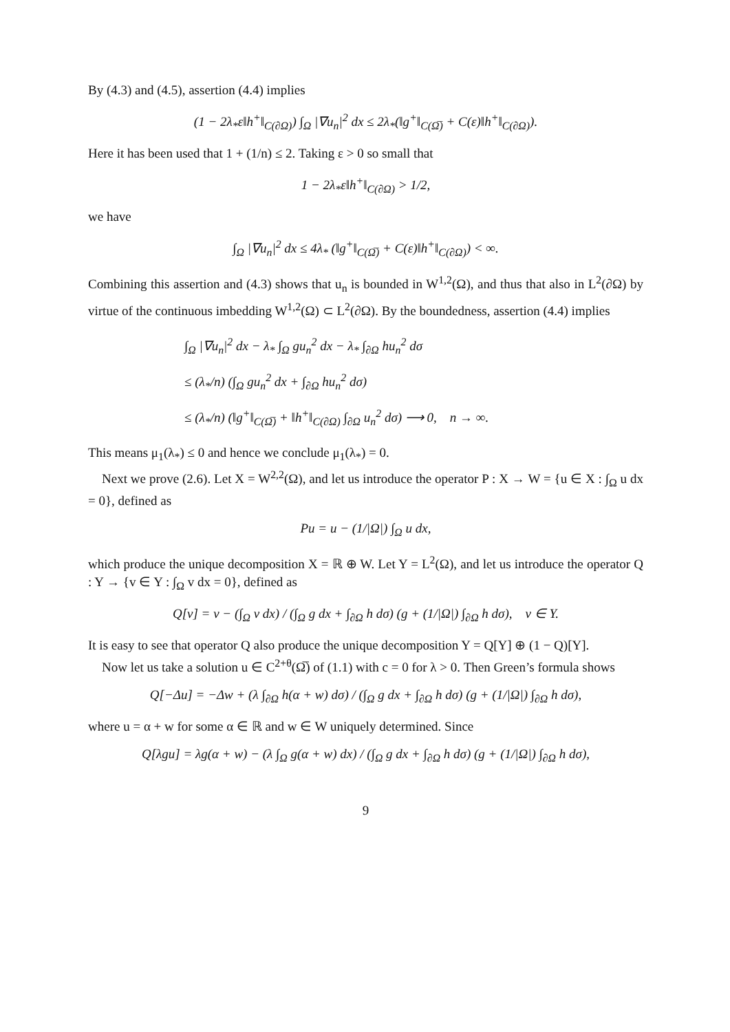By (4.3) and (4.5), assertion (4.4) implies
(1 − 2λ<sub>*</sub>ε‖h<sup>+</sup>‖<sub>C(∂Ω)</sub>) ∫<sub>Ω</sub> |∇u<sub>n</sub>|<sup>2</sup> dx ≤ 2λ<sub>*</sub>(‖g<sup>+</sup>‖<sub>C(Ω̅)</sub> + C(ε)‖h<sup>+</sup>‖<sub>C(∂Ω)</sub>).
Here it has been used that 1 + (1/n) ≤ 2. Taking ε > 0 so small that
1 − 2λ<sub>*</sub>ε‖h<sup>+</sup>‖<sub>C(∂Ω)</sub> > 1/2,
we have
∫<sub>Ω</sub> |∇u<sub>n</sub>|<sup>2</sup> dx ≤ 4λ<sub>*</sub> (‖g<sup>+</sup>‖<sub>C(Ω̅)</sub> + C(ε)‖h<sup>+</sup>‖<sub>C(∂Ω)</sub>) < ∞.
Combining this assertion and (4.3) shows that u<sub>n</sub> is bounded in W<sup>1,2</sup>(Ω), and thus that also in L<sup>2</sup>(∂Ω) by virtue of the continuous imbedding W<sup>1,2</sup>(Ω) ⊂ L<sup>2</sup>(∂Ω). By the boundedness, assertion (4.4) implies
∫<sub>Ω</sub> |∇u<sub>n</sub>|<sup>2</sup> dx − λ<sub>*</sub> ∫<sub>Ω</sub> gu<sub>n</sub><sup>2</sup> dx − λ<sub>*</sub> ∫<sub>∂Ω</sub> hu<sub>n</sub><sup>2</sup> dσ
≤ (λ<sub>*</sub>/n) (∫<sub>Ω</sub> gu<sub>n</sub><sup>2</sup> dx + ∫<sub>∂Ω</sub> hu<sub>n</sub><sup>2</sup> dσ)
≤ (λ<sub>*</sub>/n) (‖g<sup>+</sup>‖<sub>C(Ω̅)</sub> + ‖h<sup>+</sup>‖<sub>C(∂Ω)</sub> ∫<sub>∂Ω</sub> u<sub>n</sub><sup>2</sup> dσ) ⟶ 0, n → ∞.
This means μ<sub>1</sub>(λ<sub>*</sub>) ≤ 0 and hence we conclude μ<sub>1</sub>(λ<sub>*</sub>) = 0.
Next we prove (2.6). Let X = W<sup>2,2</sup>(Ω), and let us introduce the operator P : X → W = {u ∈ X : ∫<sub>Ω</sub> u dx = 0}, defined as
Pu = u − (1/|Ω|) ∫<sub>Ω</sub> u dx,
which produce the unique decomposition X = ℝ ⊕ W. Let Y = L<sup>2</sup>(Ω), and let us introduce the operator Q : Y → {v ∈ Y : ∫<sub>Ω</sub> v dx = 0}, defined as
Q[v] = v − (∫<sub>Ω</sub> v dx) / (∫<sub>Ω</sub> g dx + ∫<sub>∂Ω</sub> h dσ) (g + (1/|Ω|) ∫<sub>∂Ω</sub> h dσ), v ∈ Y.
It is easy to see that operator Q also produce the unique decomposition Y = Q[Y] ⊕ (1 − Q)[Y].
Now let us take a solution u ∈ C<sup>2+θ</sup>(Ω̅) of (1.1) with c = 0 for λ > 0. Then Green’s formula shows
Q[−Δu] = −Δw + (λ ∫<sub>∂Ω</sub> h(α + w) dσ) / (∫<sub>Ω</sub> g dx + ∫<sub>∂Ω</sub> h dσ) (g + (1/|Ω|) ∫<sub>∂Ω</sub> h dσ),
where u = α + w for some α ∈ ℝ and w ∈ W uniquely determined. Since
Q[λgu] = λg(α + w) − (λ ∫<sub>Ω</sub> g(α + w) dx) / (∫<sub>Ω</sub> g dx + ∫<sub>∂Ω</sub> h dσ) (g + (1/|Ω|) ∫<sub>∂Ω</sub> h dσ),
9